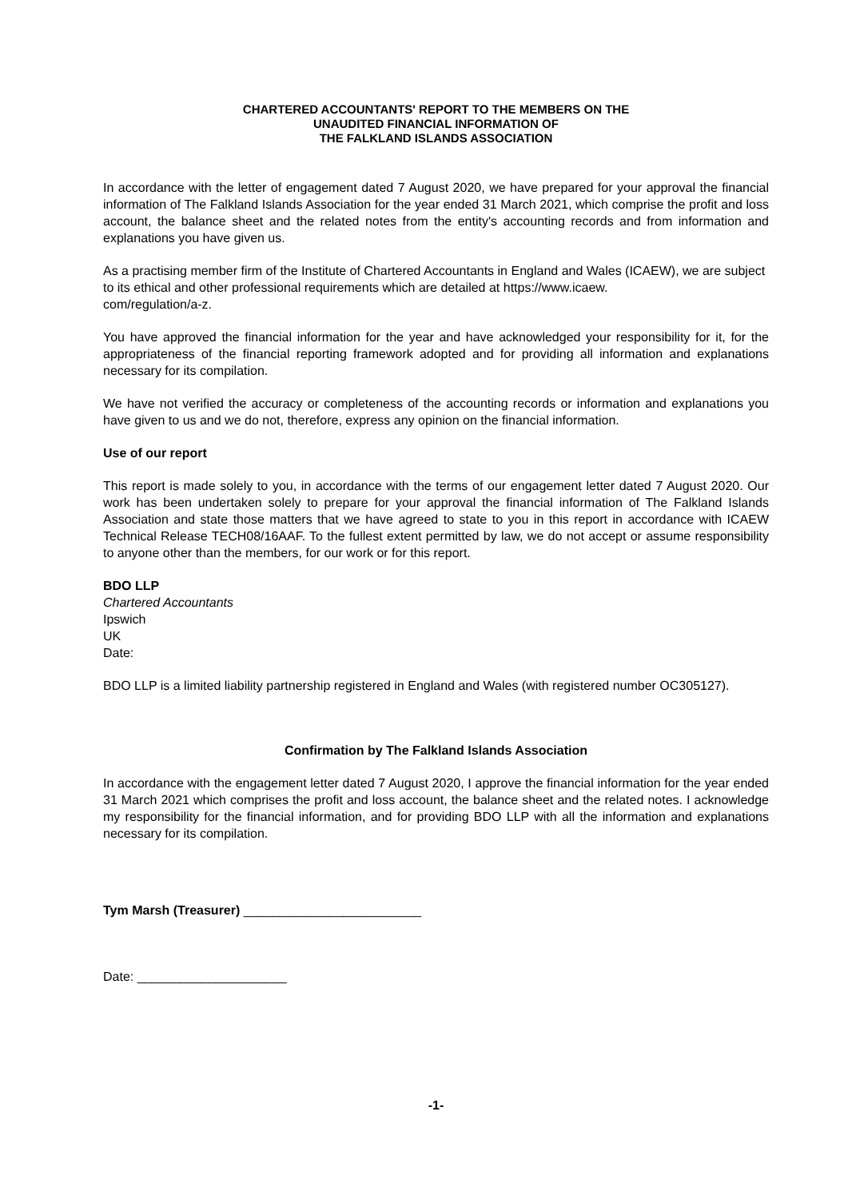CHARTERED ACCOUNTANTS' REPORT TO THE MEMBERS ON THE
UNAUDITED FINANCIAL INFORMATION OF
THE FALKLAND ISLANDS ASSOCIATION
In accordance with the letter of engagement dated 7 August 2020, we have prepared for your approval the financial information of The Falkland Islands Association for the year ended 31 March 2021, which comprise the profit and loss account, the balance sheet and the related notes from the entity's accounting records and from information and explanations you have given us.
As a practising member firm of the Institute of Chartered Accountants in England and Wales (ICAEW), we are subject to its ethical and other professional requirements which are detailed at https://www.icaew.
com/regulation/a-z.
You have approved the financial information for the year and have acknowledged your responsibility for it, for the appropriateness of the financial reporting framework adopted and for providing all information and explanations necessary for its compilation.
We have not verified the accuracy or completeness of the accounting records or information and explanations you have given to us and we do not, therefore, express any opinion on the financial information.
Use of our report
This report is made solely to you, in accordance with the terms of our engagement letter dated 7 August 2020. Our work has been undertaken solely to prepare for your approval the financial information of The Falkland Islands Association and state those matters that we have agreed to state to you in this report in accordance with ICAEW Technical Release TECH08/16AAF. To the fullest extent permitted by law, we do not accept or assume responsibility to anyone other than the members, for our work or for this report.
BDO LLP
Chartered Accountants
Ipswich
UK
Date:
BDO LLP is a limited liability partnership registered in England and Wales (with registered number OC305127).
Confirmation by The Falkland Islands Association
In accordance with the engagement letter dated 7 August 2020, I approve the financial information for the year ended 31 March 2021 which comprises the profit and loss account, the balance sheet and the related notes. I acknowledge my responsibility for the financial information, and for providing BDO LLP with all the information and explanations necessary for its compilation.
Tym Marsh (Treasurer) _________________________
Date: _____________________
-1-